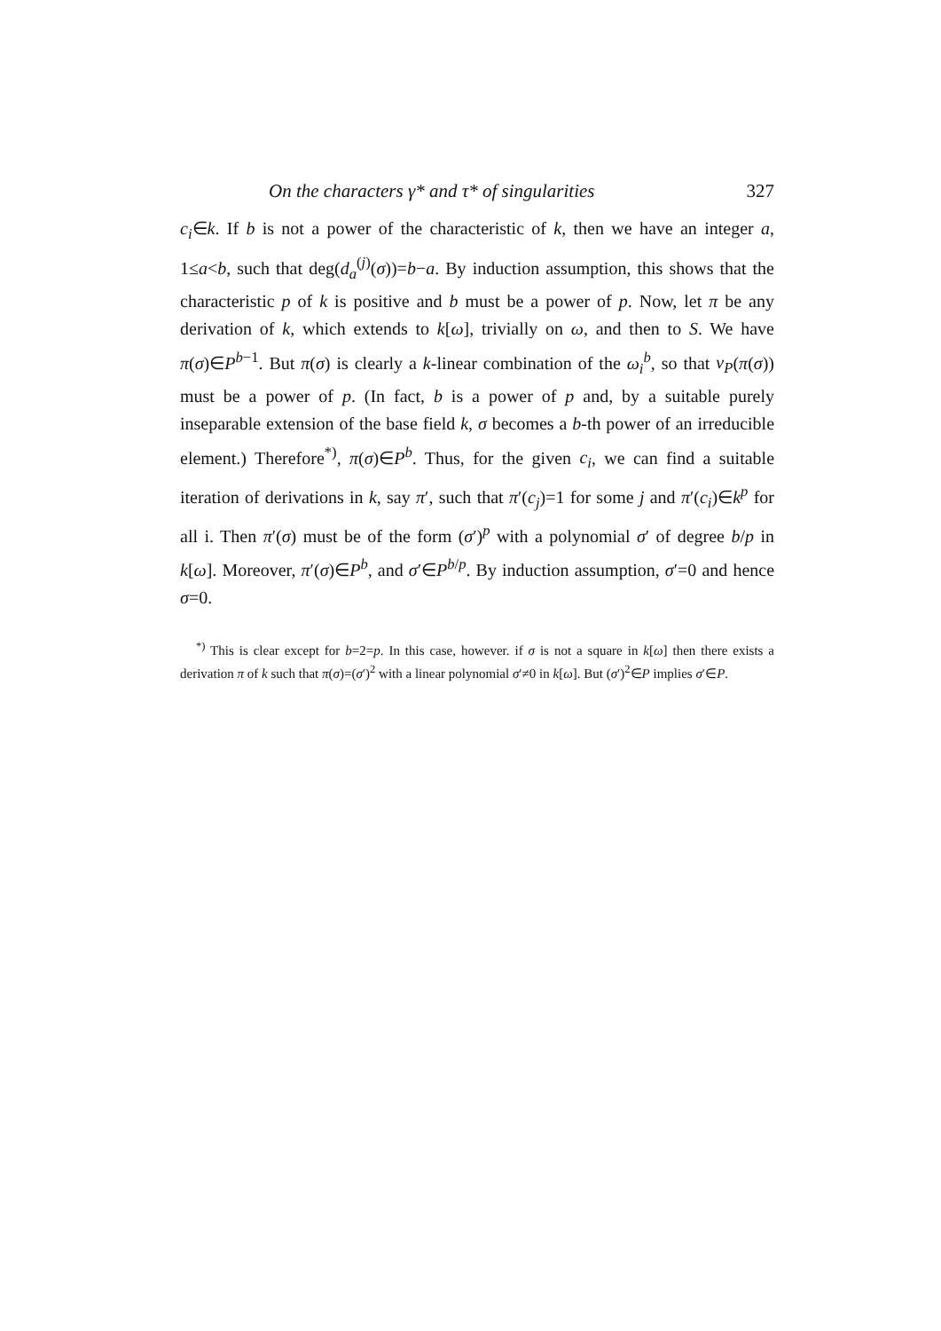On the characters γ* and τ* of singularities 327
c<sub>i</sub>∈k. If b is not a power of the characteristic of k, then we have an integer a, 1≤a<b, such that deg(d<sub>a</sub><sup>(j)</sup>(σ))=b−a. By induction assumption, this shows that the characteristic p of k is positive and b must be a power of p. Now, let π be any derivation of k, which extends to k[ω], trivially on ω, and then to S. We have π(σ)∈P<sup>b−1</sup>. But π(σ) is clearly a k-linear combination of the ω<sub>i</sub><sup>b</sup>, so that ν<sub>P</sub>(π(σ)) must be a power of p. (In fact, b is a power of p and, by a suitable purely inseparable extension of the base field k, σ becomes a b-th power of an irreducible element.) Therefore<sup>*)</sup>, π(σ)∈P<sup>b</sup>. Thus, for the given c<sub>i</sub>, we can find a suitable iteration of derivations in k, say π′, such that π′(c<sub>j</sub>)=1 for some j and π′(c<sub>i</sub>)∈k<sup>p</sup> for all i. Then π′(σ) must be of the form (σ′)<sup>p</sup> with a polynomial σ′ of degree b/p in k[ω]. Moreover, π′(σ)∈P<sup>b</sup>, and σ′∈P<sup>b/p</sup>. By induction assumption, σ′=0 and hence σ=0.
<sup>*)</sup> This is clear except for b=2=p. In this case, however. if σ is not a square in k[ω] then there exists a derivation π of k such that π(σ)=(σ′)<sup>2</sup> with a linear polynomial σ′≠0 in k[ω]. But (σ′)<sup>2</sup>∈P implies σ′∈P.